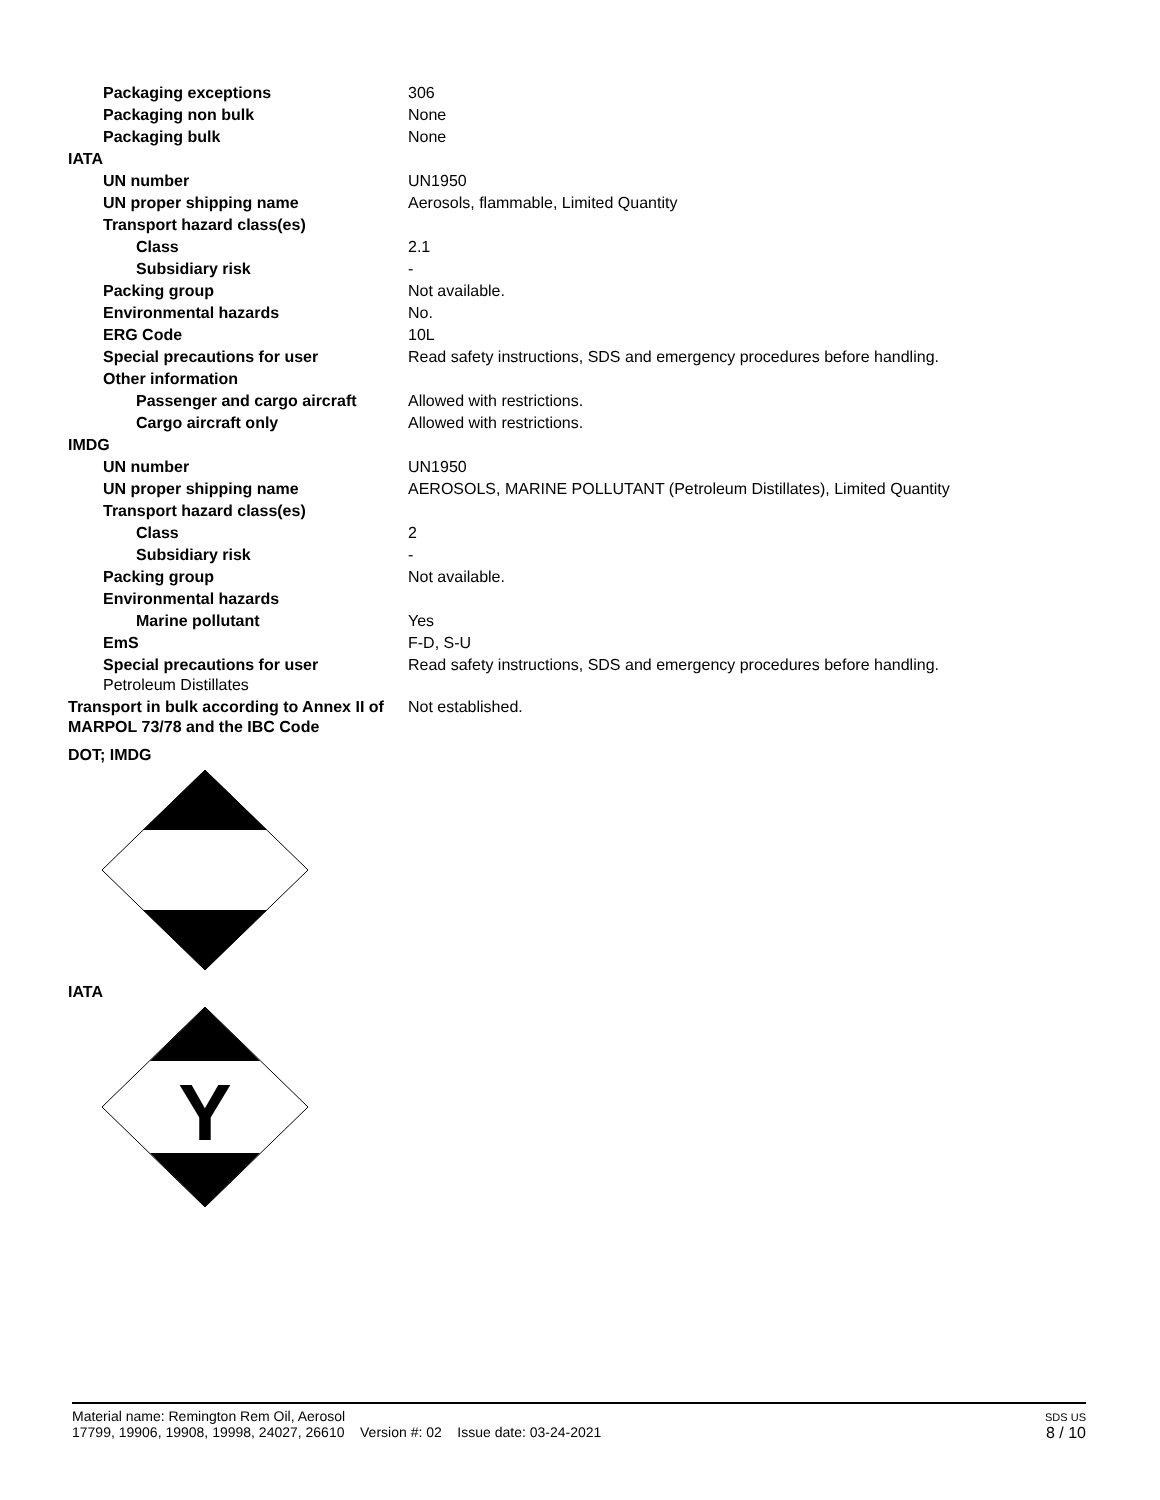| Packaging exceptions | 306 |
| Packaging non bulk | None |
| Packaging bulk | None |
| IATA | |
| UN number | UN1950 |
| UN proper shipping name | Aerosols, flammable, Limited Quantity |
| Transport hazard class(es) | |
| Class | 2.1 |
| Subsidiary risk | - |
| Packing group | Not available. |
| Environmental hazards | No. |
| ERG Code | 10L |
| Special precautions for user | Read safety instructions, SDS and emergency procedures before handling. |
| Other information | |
| Passenger and cargo aircraft | Allowed with restrictions. |
| Cargo aircraft only | Allowed with restrictions. |
| IMDG | |
| UN number | UN1950 |
| UN proper shipping name | AEROSOLS, MARINE POLLUTANT (Petroleum Distillates), Limited Quantity |
| Transport hazard class(es) | |
| Class | 2 |
| Subsidiary risk | - |
| Packing group | Not available. |
| Environmental hazards | |
| Marine pollutant | Yes |
| EmS | F-D, S-U |
| Special precautions for user Petroleum Distillates | Read safety instructions, SDS and emergency procedures before handling. |
| Transport in bulk according to Annex II of MARPOL 73/78 and the IBC Code | Not established. |
DOT; IMDG
IATA
Y
Material name: Remington Rem Oil, Aerosol
17799, 19906, 19908, 19998, 24027, 26610 Version #: 02 Issue date: 03-24-2021
SDS US
8 / 10